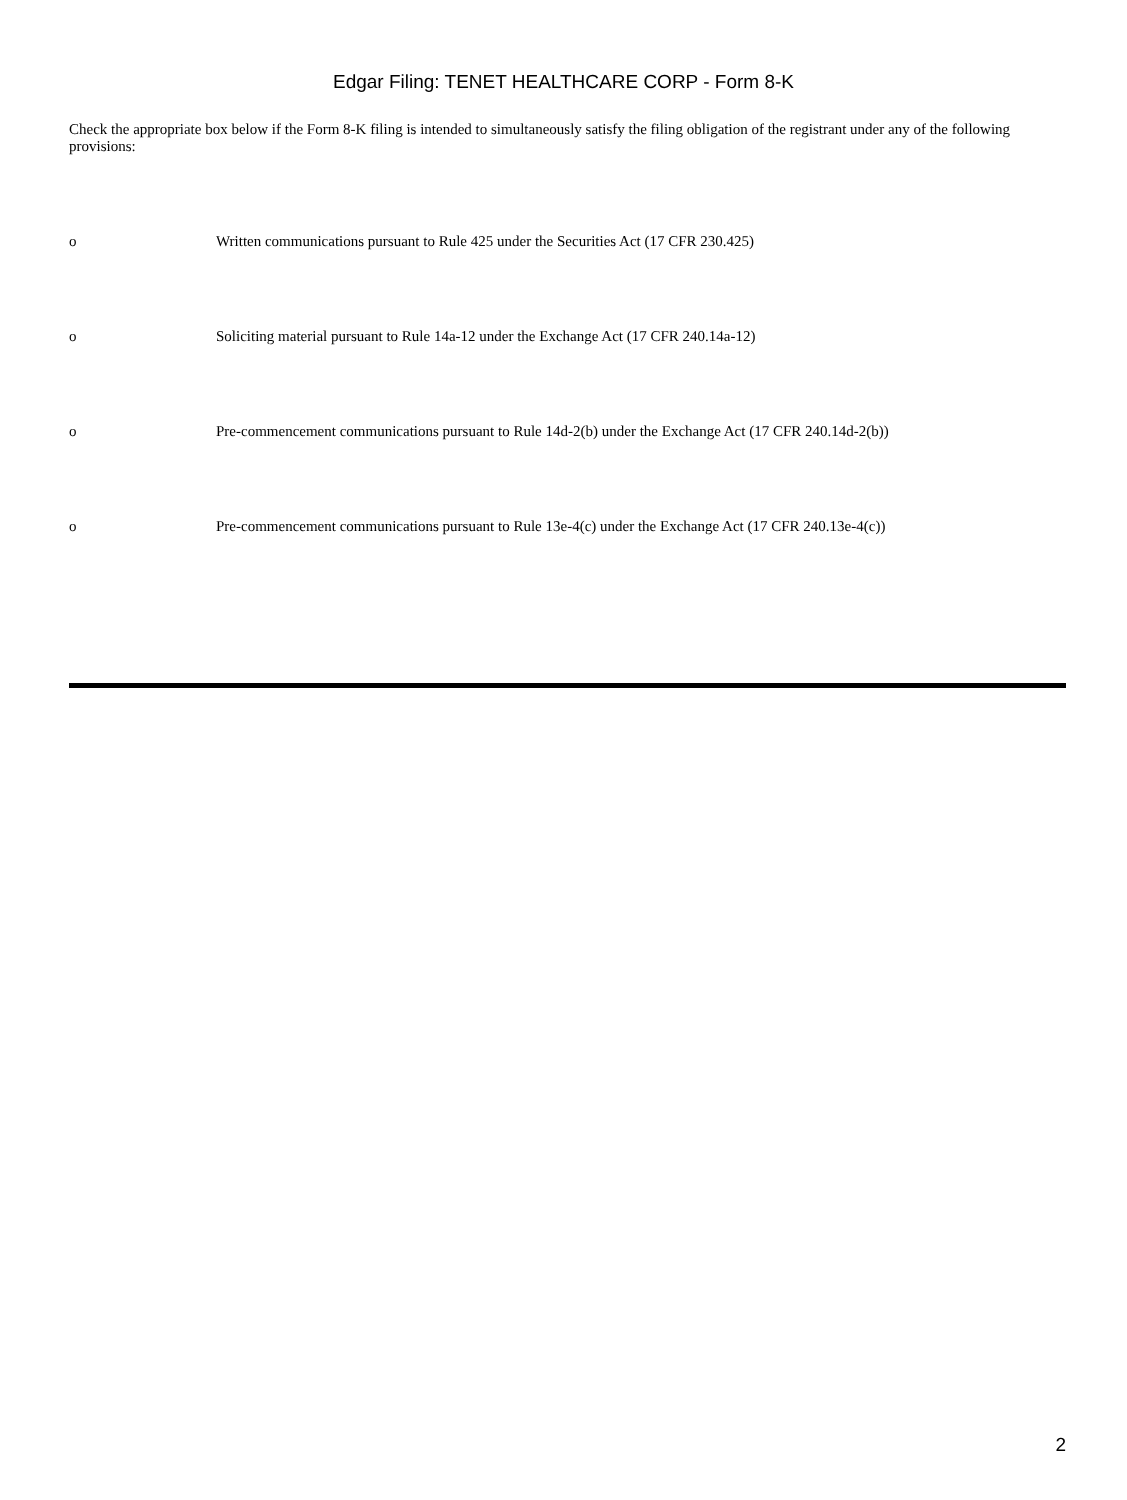Edgar Filing: TENET HEALTHCARE CORP - Form 8-K
Check the appropriate box below if the Form 8-K filing is intended to simultaneously satisfy the filing obligation of the registrant under any of the following provisions:
o Written communications pursuant to Rule 425 under the Securities Act (17 CFR 230.425)
o Soliciting material pursuant to Rule 14a-12 under the Exchange Act (17 CFR 240.14a-12)
o Pre-commencement communications pursuant to Rule 14d-2(b) under the Exchange Act (17 CFR 240.14d-2(b))
o Pre-commencement communications pursuant to Rule 13e-4(c) under the Exchange Act (17 CFR 240.13e-4(c))
2